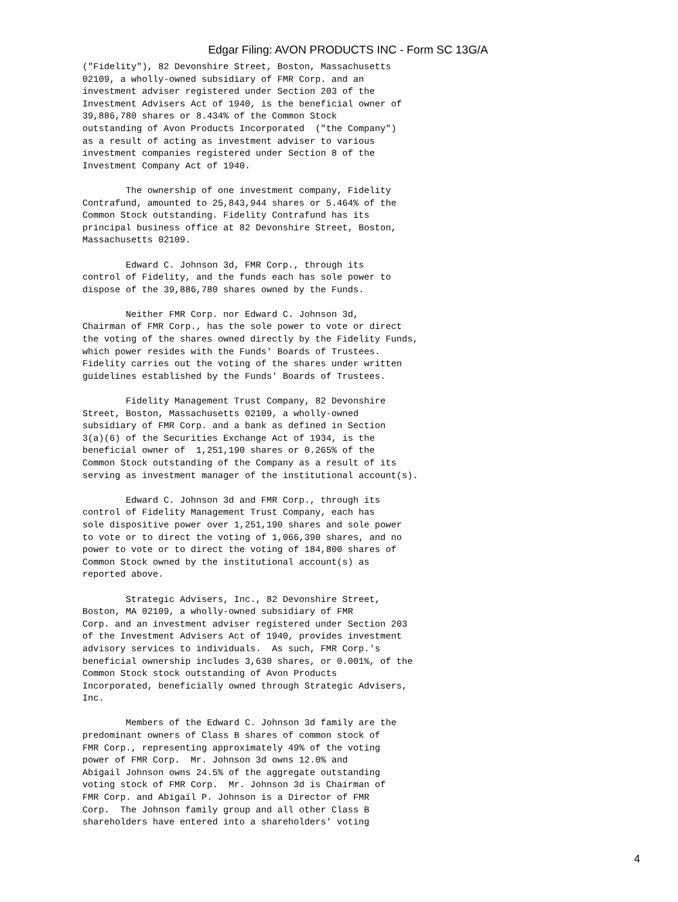Edgar Filing: AVON PRODUCTS INC - Form SC 13G/A
("Fidelity"), 82 Devonshire Street, Boston, Massachusetts
02109, a wholly-owned subsidiary of FMR Corp. and an
investment adviser registered under Section 203 of the
Investment Advisers Act of 1940, is the beneficial owner of
39,886,780 shares or 8.434% of the Common Stock
outstanding of Avon Products Incorporated  ("the Company")
as a result of acting as investment adviser to various
investment companies registered under Section 8 of the
Investment Company Act of 1940.

        The ownership of one investment company, Fidelity
Contrafund, amounted to 25,843,944 shares or 5.464% of the
Common Stock outstanding. Fidelity Contrafund has its
principal business office at 82 Devonshire Street, Boston,
Massachusetts 02109.

        Edward C. Johnson 3d, FMR Corp., through its
control of Fidelity, and the funds each has sole power to
dispose of the 39,886,780 shares owned by the Funds.

        Neither FMR Corp. nor Edward C. Johnson 3d,
Chairman of FMR Corp., has the sole power to vote or direct
the voting of the shares owned directly by the Fidelity Funds,
which power resides with the Funds' Boards of Trustees.
Fidelity carries out the voting of the shares under written
guidelines established by the Funds' Boards of Trustees.

        Fidelity Management Trust Company, 82 Devonshire
Street, Boston, Massachusetts 02109, a wholly-owned
subsidiary of FMR Corp. and a bank as defined in Section
3(a)(6) of the Securities Exchange Act of 1934, is the
beneficial owner of  1,251,190 shares or 0.265% of the
Common Stock outstanding of the Company as a result of its
serving as investment manager of the institutional account(s).

        Edward C. Johnson 3d and FMR Corp., through its
control of Fidelity Management Trust Company, each has
sole dispositive power over 1,251,190 shares and sole power
to vote or to direct the voting of 1,066,390 shares, and no
power to vote or to direct the voting of 184,800 shares of
Common Stock owned by the institutional account(s) as
reported above.

        Strategic Advisers, Inc., 82 Devonshire Street,
Boston, MA 02109, a wholly-owned subsidiary of FMR
Corp. and an investment adviser registered under Section 203
of the Investment Advisers Act of 1940, provides investment
advisory services to individuals.  As such, FMR Corp.'s
beneficial ownership includes 3,630 shares, or 0.001%, of the
Common Stock stock outstanding of Avon Products
Incorporated, beneficially owned through Strategic Advisers,
Inc.

        Members of the Edward C. Johnson 3d family are the
predominant owners of Class B shares of common stock of
FMR Corp., representing approximately 49% of the voting
power of FMR Corp.  Mr. Johnson 3d owns 12.0% and
Abigail Johnson owns 24.5% of the aggregate outstanding
voting stock of FMR Corp.  Mr. Johnson 3d is Chairman of
FMR Corp. and Abigail P. Johnson is a Director of FMR
Corp.  The Johnson family group and all other Class B
shareholders have entered into a shareholders' voting
4